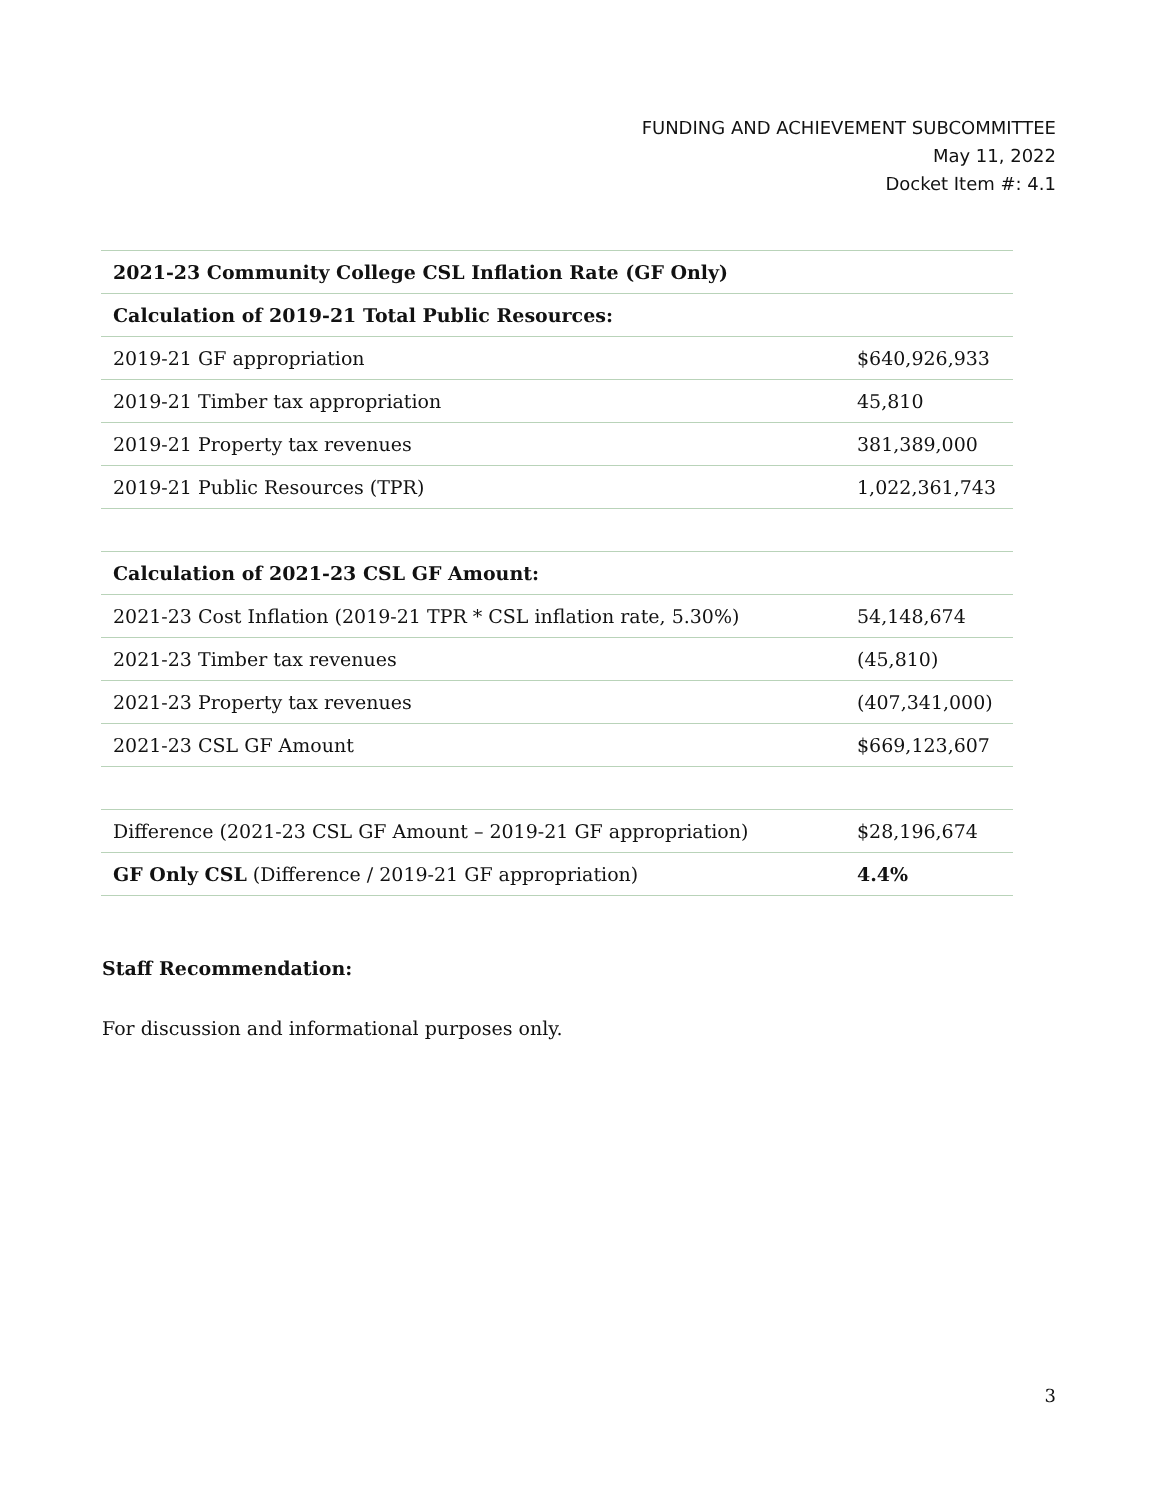FUNDING AND ACHIEVEMENT SUBCOMMITTEE
May 11, 2022
Docket Item #: 4.1
| 2021-23 Community College CSL Inflation Rate (GF Only) | |
| Calculation of 2019-21 Total Public Resources: | |
| 2019-21 GF appropriation | $640,926,933 |
| 2019-21 Timber tax appropriation | 45,810 |
| 2019-21 Property tax revenues | 381,389,000 |
| 2019-21 Public Resources (TPR) | 1,022,361,743 |
| Calculation of 2021-23 CSL GF Amount: | |
| 2021-23 Cost Inflation (2019-21 TPR * CSL inflation rate, 5.30%) | 54,148,674 |
| 2021-23 Timber tax revenues | (45,810) |
| 2021-23 Property tax revenues | (407,341,000) |
| 2021-23 CSL GF Amount | $669,123,607 |
| Difference (2021-23 CSL GF Amount – 2019-21 GF appropriation) | $28,196,674 |
| GF Only CSL (Difference / 2019-21 GF appropriation) | 4.4% |
Staff Recommendation:
For discussion and informational purposes only.
3